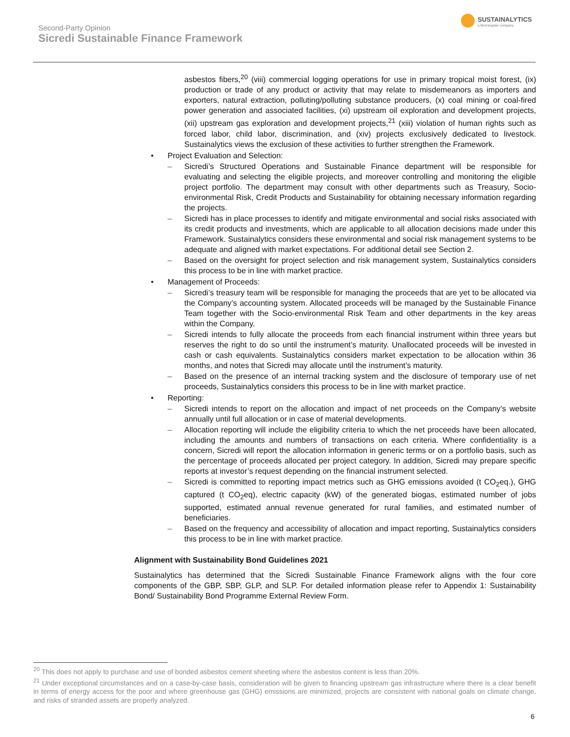Second-Party Opinion
Sicredi Sustainable Finance Framework
SUSTAINALYTICS
a Morningstar company
asbestos fibers,<sup>20</sup> (viii) commercial logging operations for use in primary tropical moist forest, (ix) production or trade of any product or activity that may relate to misdemeanors as importers and exporters, natural extraction, polluting/polluting substance producers, (x) coal mining or coal-fired power generation and associated facilities, (xi) upstream oil exploration and development projects, (xii) upstream gas exploration and development projects,<sup>21</sup> (xiii) violation of human rights such as forced labor, child labor, discrimination, and (xiv) projects exclusively dedicated to livestock. Sustainalytics views the exclusion of these activities to further strengthen the Framework.
Project Evaluation and Selection:
Sicredi’s Structured Operations and Sustainable Finance department will be responsible for evaluating and selecting the eligible projects, and moreover controlling and monitoring the eligible project portfolio. The department may consult with other departments such as Treasury, Socio-environmental Risk, Credit Products and Sustainability for obtaining necessary information regarding the projects.
Sicredi has in place processes to identify and mitigate environmental and social risks associated with its credit products and investments, which are applicable to all allocation decisions made under this Framework. Sustainalytics considers these environmental and social risk management systems to be adequate and aligned with market expectations. For additional detail see Section 2.
Based on the oversight for project selection and risk management system, Sustainalytics considers this process to be in line with market practice.
Management of Proceeds:
Sicredi’s treasury team will be responsible for managing the proceeds that are yet to be allocated via the Company’s accounting system. Allocated proceeds will be managed by the Sustainable Finance Team together with the Socio-environmental Risk Team and other departments in the key areas within the Company.
Sicredi intends to fully allocate the proceeds from each financial instrument within three years but reserves the right to do so until the instrument’s maturity. Unallocated proceeds will be invested in cash or cash equivalents. Sustainalytics considers market expectation to be allocation within 36 months, and notes that Sicredi may allocate until the instrument’s maturity.
Based on the presence of an internal tracking system and the disclosure of temporary use of net proceeds, Sustainalytics considers this process to be in line with market practice.
Reporting:
Sicredi intends to report on the allocation and impact of net proceeds on the Company’s website annually until full allocation or in case of material developments.
Allocation reporting will include the eligibility criteria to which the net proceeds have been allocated, including the amounts and numbers of transactions on each criteria. Where confidentiality is a concern, Sicredi will report the allocation information in generic terms or on a portfolio basis, such as the percentage of proceeds allocated per project category. In addition, Sicredi may prepare specific reports at investor’s request depending on the financial instrument selected.
Sicredi is committed to reporting impact metrics such as GHG emissions avoided (t CO<sub>2</sub>eq.), GHG captured (t CO<sub>2</sub>eq), electric capacity (kW) of the generated biogas, estimated number of jobs supported, estimated annual revenue generated for rural families, and estimated number of beneficiaries.
Based on the frequency and accessibility of allocation and impact reporting, Sustainalytics considers this process to be in line with market practice.
Alignment with Sustainability Bond Guidelines 2021
Sustainalytics has determined that the Sicredi Sustainable Finance Framework aligns with the four core components of the GBP, SBP, GLP, and SLP. For detailed information please refer to Appendix 1: Sustainability Bond/ Sustainability Bond Programme External Review Form.
<sup>20</sup> This does not apply to purchase and use of bonded asbestos cement sheeting where the asbestos content is less than 20%.
<sup>21</sup> Under exceptional circumstances and on a case-by-case basis, consideration will be given to financing upstream gas infrastructure where there is a clear benefit in terms of energy access for the poor and where greenhouse gas (GHG) emissions are minimized, projects are consistent with national goals on climate change, and risks of stranded assets are properly analyzed.
6